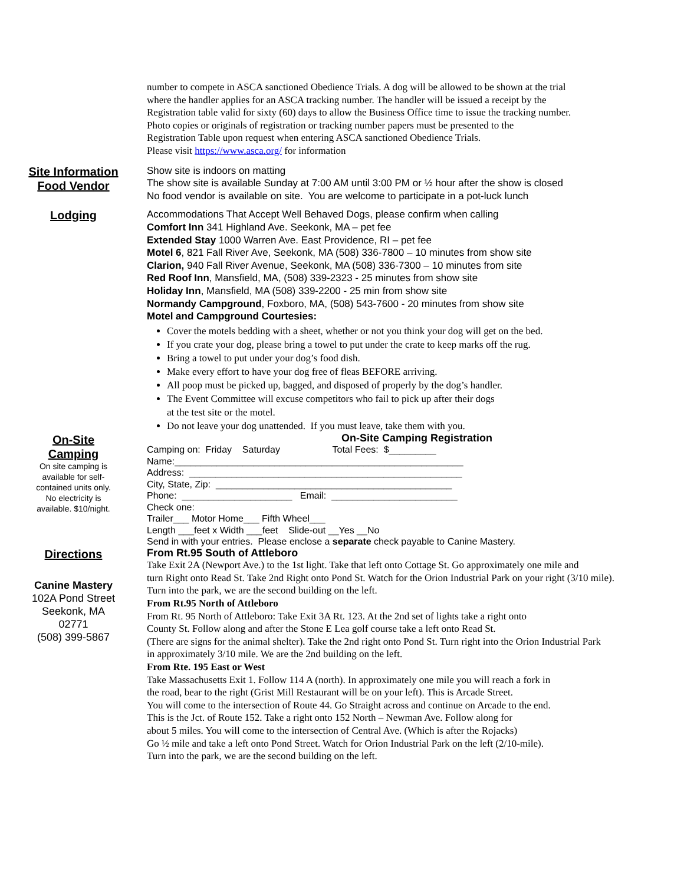number to compete in ASCA sanctioned Obedience Trials. A dog will be allowed to be shown at the trial
where the handler applies for an ASCA tracking number. The handler will be issued a receipt by the
Registration table valid for sixty (60) days to allow the Business Office time to issue the tracking number.
Photo copies or originals of registration or tracking number papers must be presented to the
Registration Table upon request when entering ASCA sanctioned Obedience Trials.
Please visit https://www.asca.org/ for information
Site Information
Food Vendor
Show site is indoors on matting
The show site is available Sunday at 7:00 AM until 3:00 PM or ½ hour after the show is closed
No food vendor is available on site. You are welcome to participate in a pot-luck lunch
Lodging
Accommodations That Accept Well Behaved Dogs, please confirm when calling
Comfort Inn 341 Highland Ave. Seekonk, MA – pet fee
Extended Stay 1000 Warren Ave. East Providence, RI – pet fee
Motel 6, 821 Fall River Ave, Seekonk, MA (508) 336-7800 – 10 minutes from show site
Clarion, 940 Fall River Avenue, Seekonk, MA (508) 336-7300 – 10 minutes from site
Red Roof Inn, Mansfield, MA, (508) 339-2323 - 25 minutes from show site
Holiday Inn, Mansfield, MA (508) 339-2200 - 25 min from show site
Normandy Campground, Foxboro, MA, (508) 543-7600 - 20 minutes from show site
Motel and Campground Courtesies:
Cover the motels bedding with a sheet, whether or not you think your dog will get on the bed.
If you crate your dog, please bring a towel to put under the crate to keep marks off the rug.
Bring a towel to put under your dog’s food dish.
Make every effort to have your dog free of fleas BEFORE arriving.
All poop must be picked up, bagged, and disposed of properly by the dog’s handler.
The Event Committee will excuse competitors who fail to pick up after their dogs
at the test site or the motel.
Do not leave your dog unattended. If you must leave, take them with you.
On-Site
Camping
On site camping is
available for self-
contained units only.
No electricity is
available. $10/night.
Directions
Canine Mastery
102A Pond Street
Seekonk, MA
02771
(508) 399-5867
On-Site Camping Registration
Camping on: Friday Saturday Total Fees: $_________
Name:_______________________________________________________
Address: ____________________________________________________
City, State, Zip: _____________________________________________
Phone: _____________________ Email: ________________________
Check one:
Trailer___ Motor Home___ Fifth Wheel___
Length ___feet x Width ___feet Slide-out __Yes __No
Send in with your entries. Please enclose a separate check payable to Canine Mastery.
From Rt.95 South of Attleboro
Take Exit 2A (Newport Ave.) to the 1st light. Take that left onto Cottage St. Go approximately one mile and
turn Right onto Read St. Take 2nd Right onto Pond St. Watch for the Orion Industrial Park on your right (3/10 mile).
Turn into the park, we are the second building on the left.
From Rt.95 North of Attleboro
From Rt. 95 North of Attleboro: Take Exit 3A Rt. 123. At the 2nd set of lights take a right onto
County St. Follow along and after the Stone E Lea golf course take a left onto Read St.
(There are signs for the animal shelter). Take the 2nd right onto Pond St. Turn right into the Orion Industrial Park
in approximately 3/10 mile. We are the 2nd building on the left.
From Rte. 195 East or West
Take Massachusetts Exit 1. Follow 114 A (north). In approximately one mile you will reach a fork in
the road, bear to the right (Grist Mill Restaurant will be on your left). This is Arcade Street.
You will come to the intersection of Route 44. Go Straight across and continue on Arcade to the end.
This is the Jct. of Route 152. Take a right onto 152 North – Newman Ave. Follow along for
about 5 miles. You will come to the intersection of Central Ave. (Which is after the Rojacks)
Go ½ mile and take a left onto Pond Street. Watch for Orion Industrial Park on the left (2/10-mile).
Turn into the park, we are the second building on the left.